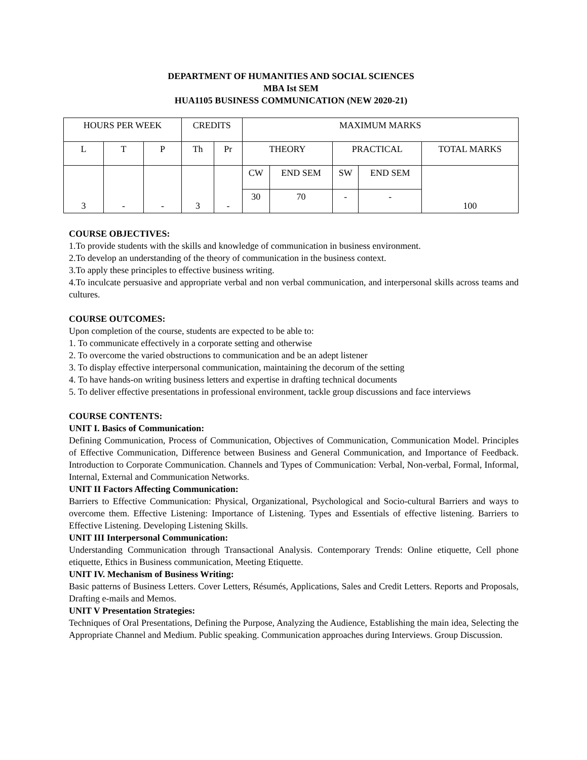DEPARTMENT OF HUMANITIES AND SOCIAL SCIENCES
MBA Ist SEM
HUA1105 BUSINESS COMMUNICATION (NEW 2020-21)
| HOURS PER WEEK | | | CREDITS | | MAXIMUM MARKS | | | | |
| L | T | P | Th | Pr | THEORY | | PRACTICAL | | TOTAL MARKS |
| 3 | - | - | 3 | - | CW | END SEM | SW | END SEM | 100 |
| | | | | | 30 | 70 | - | - | |
COURSE OBJECTIVES:
1.To provide students with the skills and knowledge of communication in business environment.
2.To develop an understanding of the theory of communication in the business context.
3.To apply these principles to effective business writing.
4.To inculcate persuasive and appropriate verbal and non verbal communication, and interpersonal skills across teams and cultures.
COURSE OUTCOMES:
Upon completion of the course, students are expected to be able to:
1. To communicate effectively in a corporate setting and otherwise
2. To overcome the varied obstructions to communication and be an adept listener
3. To display effective interpersonal communication, maintaining the decorum of the setting
4. To have hands-on writing business letters and expertise in drafting technical documents
5. To deliver effective presentations in professional environment, tackle group discussions and face interviews
COURSE CONTENTS:
UNIT I. Basics of Communication:
Defining Communication, Process of Communication, Objectives of Communication, Communication Model. Principles of Effective Communication, Difference between Business and General Communication, and Importance of Feedback. Introduction to Corporate Communication. Channels and Types of Communication: Verbal, Non-verbal, Formal, Informal, Internal, External and Communication Networks.
UNIT II Factors Affecting Communication:
Barriers to Effective Communication: Physical, Organizational, Psychological and Socio-cultural Barriers and ways to overcome them. Effective Listening: Importance of Listening. Types and Essentials of effective listening. Barriers to Effective Listening. Developing Listening Skills.
UNIT III Interpersonal Communication:
Understanding Communication through Transactional Analysis. Contemporary Trends: Online etiquette, Cell phone etiquette, Ethics in Business communication, Meeting Etiquette.
UNIT IV. Mechanism of Business Writing:
Basic patterns of Business Letters. Cover Letters, Résumés, Applications, Sales and Credit Letters. Reports and Proposals, Drafting e-mails and Memos.
UNIT V Presentation Strategies:
Techniques of Oral Presentations, Defining the Purpose, Analyzing the Audience, Establishing the main idea, Selecting the Appropriate Channel and Medium. Public speaking. Communication approaches during Interviews. Group Discussion.